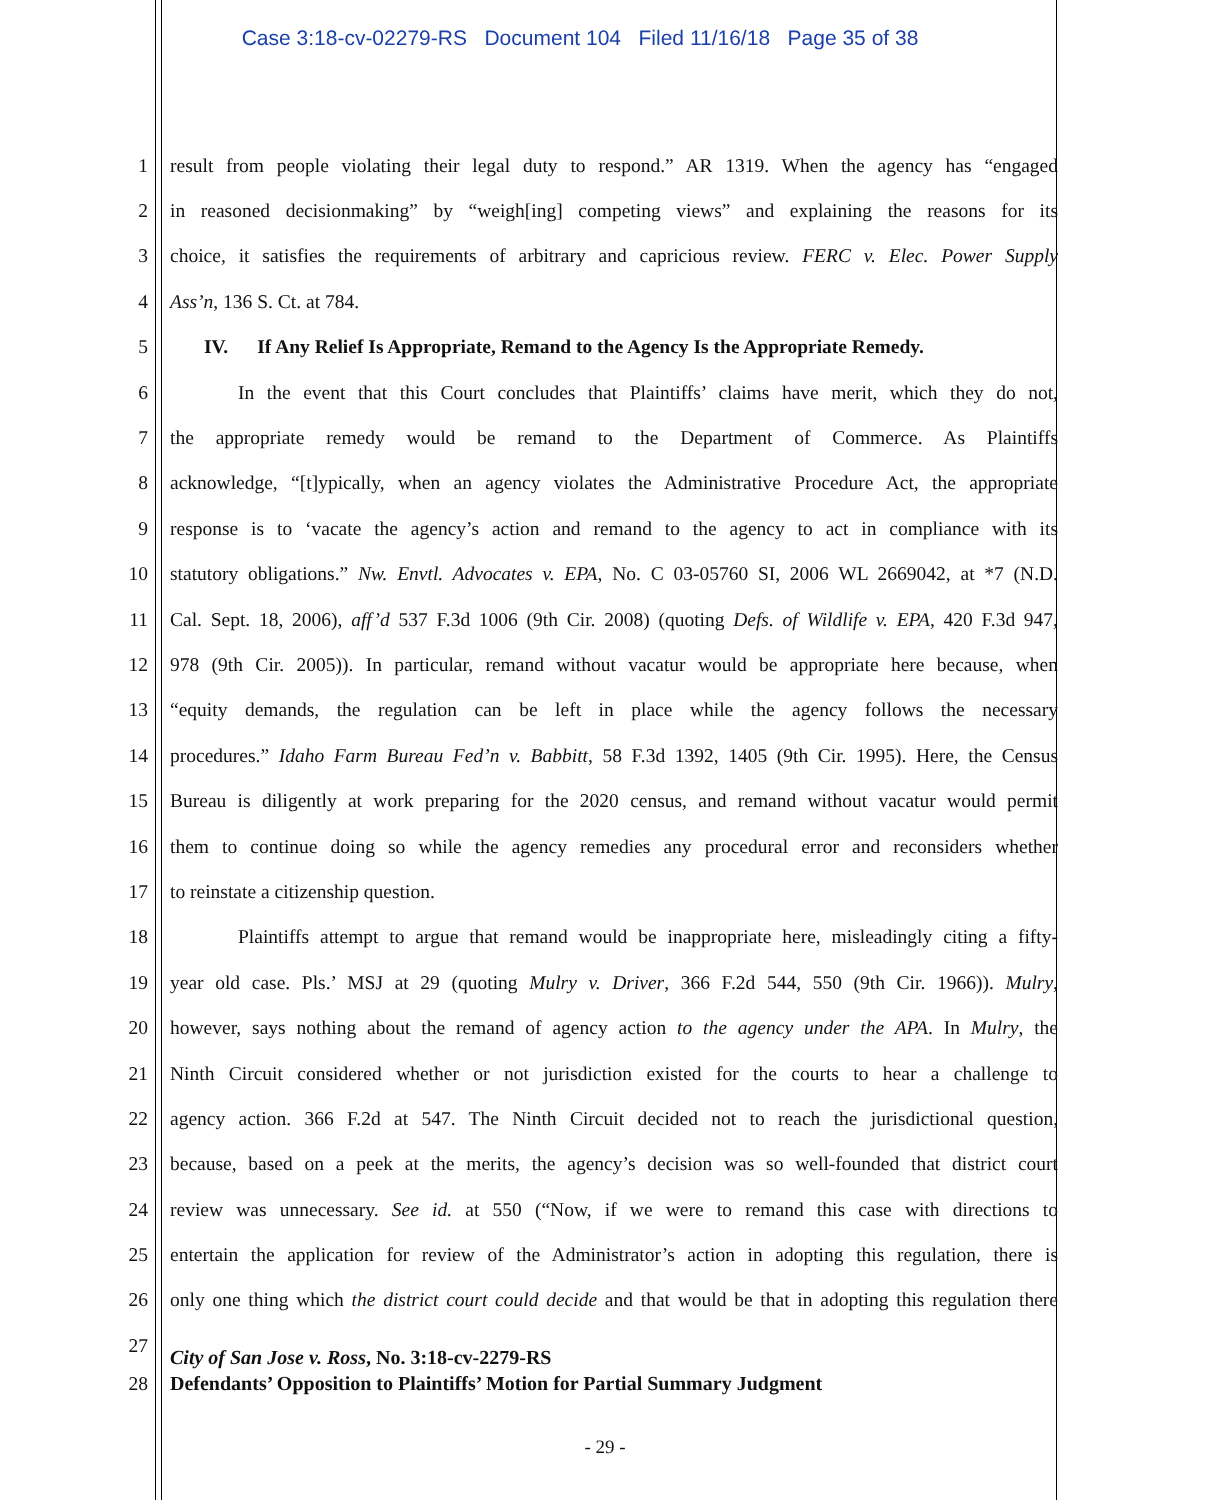Case 3:18-cv-02279-RS Document 104 Filed 11/16/18 Page 35 of 38
1 result from people violating their legal duty to respond.” AR 1319. When the agency has “engaged
2 in reasoned decisionmaking” by “weigh[ing] competing views” and explaining the reasons for its
3 choice, it satisfies the requirements of arbitrary and capricious review. FERC v. Elec. Power Supply
4 Ass’n, 136 S. Ct. at 784.
5 IV. If Any Relief Is Appropriate, Remand to the Agency Is the Appropriate Remedy.
6 In the event that this Court concludes that Plaintiffs’ claims have merit, which they do not,
7 the appropriate remedy would be remand to the Department of Commerce. As Plaintiffs
8 acknowledge, “[t]ypically, when an agency violates the Administrative Procedure Act, the appropriate
9 response is to ‘vacate the agency’s action and remand to the agency to act in compliance with its
10 statutory obligations.” Nw. Envtl. Advocates v. EPA, No. C 03-05760 SI, 2006 WL 2669042, at *7 (N.D.
11 Cal. Sept. 18, 2006), aff’d 537 F.3d 1006 (9th Cir. 2008) (quoting Defs. of Wildlife v. EPA, 420 F.3d 947,
12 978 (9th Cir. 2005)). In particular, remand without vacatur would be appropriate here because, when
13 “equity demands, the regulation can be left in place while the agency follows the necessary
14 procedures.” Idaho Farm Bureau Fed’n v. Babbitt, 58 F.3d 1392, 1405 (9th Cir. 1995). Here, the Census
15 Bureau is diligently at work preparing for the 2020 census, and remand without vacatur would permit
16 them to continue doing so while the agency remedies any procedural error and reconsiders whether
17 to reinstate a citizenship question.
18 Plaintiffs attempt to argue that remand would be inappropriate here, misleadingly citing a fifty-
19 year old case. Pls.’ MSJ at 29 (quoting Mulry v. Driver, 366 F.2d 544, 550 (9th Cir. 1966)). Mulry,
20 however, says nothing about the remand of agency action to the agency under the APA. In Mulry, the
21 Ninth Circuit considered whether or not jurisdiction existed for the courts to hear a challenge to
22 agency action. 366 F.2d at 547. The Ninth Circuit decided not to reach the jurisdictional question,
23 because, based on a peek at the merits, the agency’s decision was so well-founded that district court
24 review was unnecessary. See id. at 550 (“Now, if we were to remand this case with directions to
25 entertain the application for review of the Administrator’s action in adopting this regulation, there is
26 only one thing which the district court could decide and that would be that in adopting this regulation there
27 City of San Jose v. Ross, No. 3:18-cv-2279-RS
28 Defendants’ Opposition to Plaintiffs’ Motion for Partial Summary Judgment
- 29 -